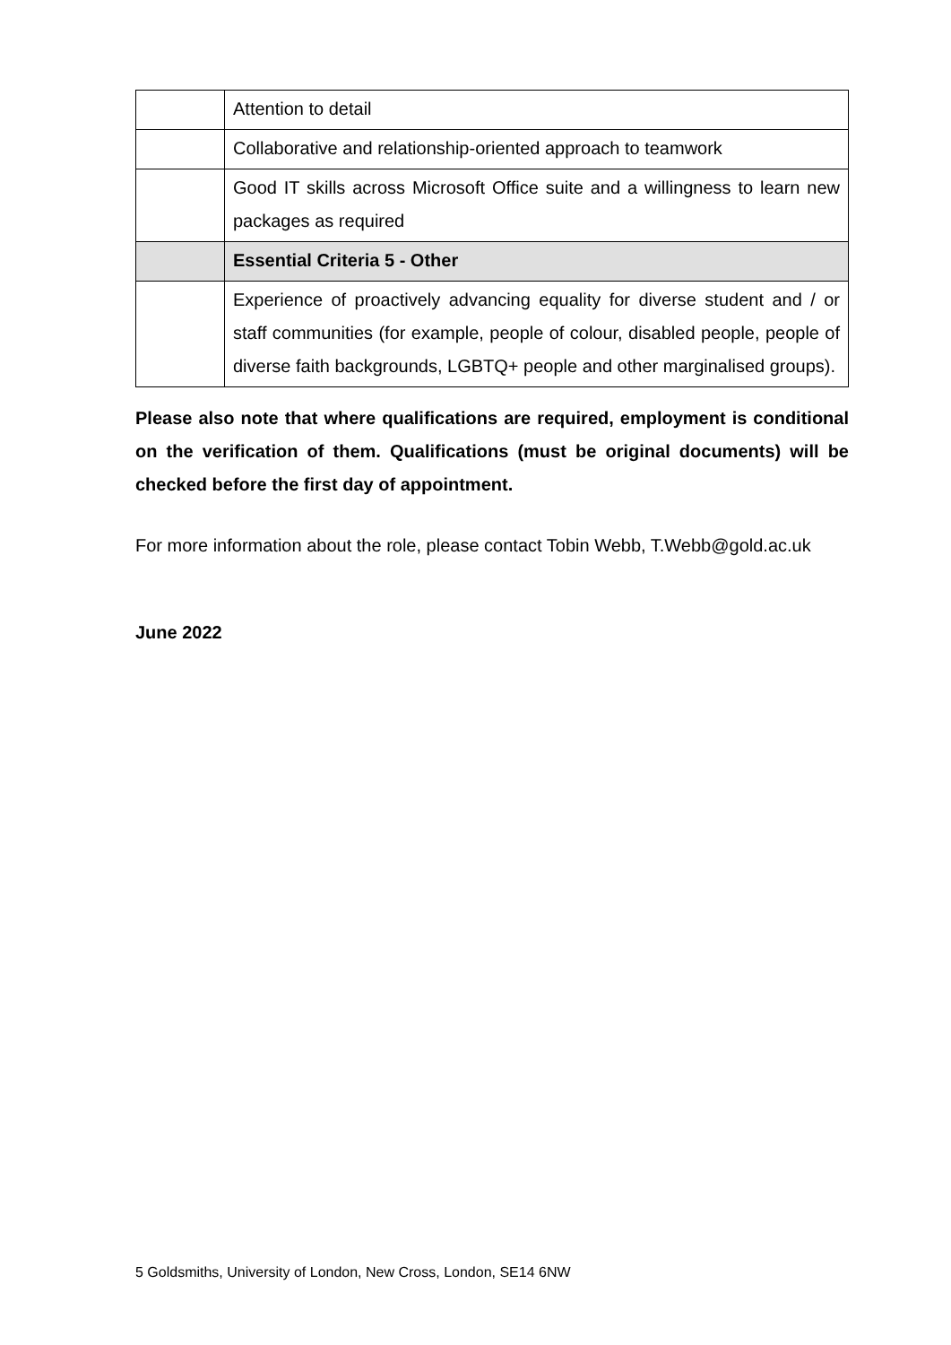| | Attention to detail |
| | Collaborative and relationship-oriented approach to teamwork |
| | Good IT skills across Microsoft Office suite and a willingness to learn new packages as required |
| | Essential Criteria 5 - Other |
| | Experience of proactively advancing equality for diverse student and / or staff communities (for example, people of colour, disabled people, people of diverse faith backgrounds, LGBTQ+ people and other marginalised groups). |
Please also note that where qualifications are required, employment is conditional on the verification of them. Qualifications (must be original documents) will be checked before the first day of appointment.
For more information about the role, please contact Tobin Webb, T.Webb@gold.ac.uk
June 2022
5 Goldsmiths, University of London, New Cross, London, SE14 6NW